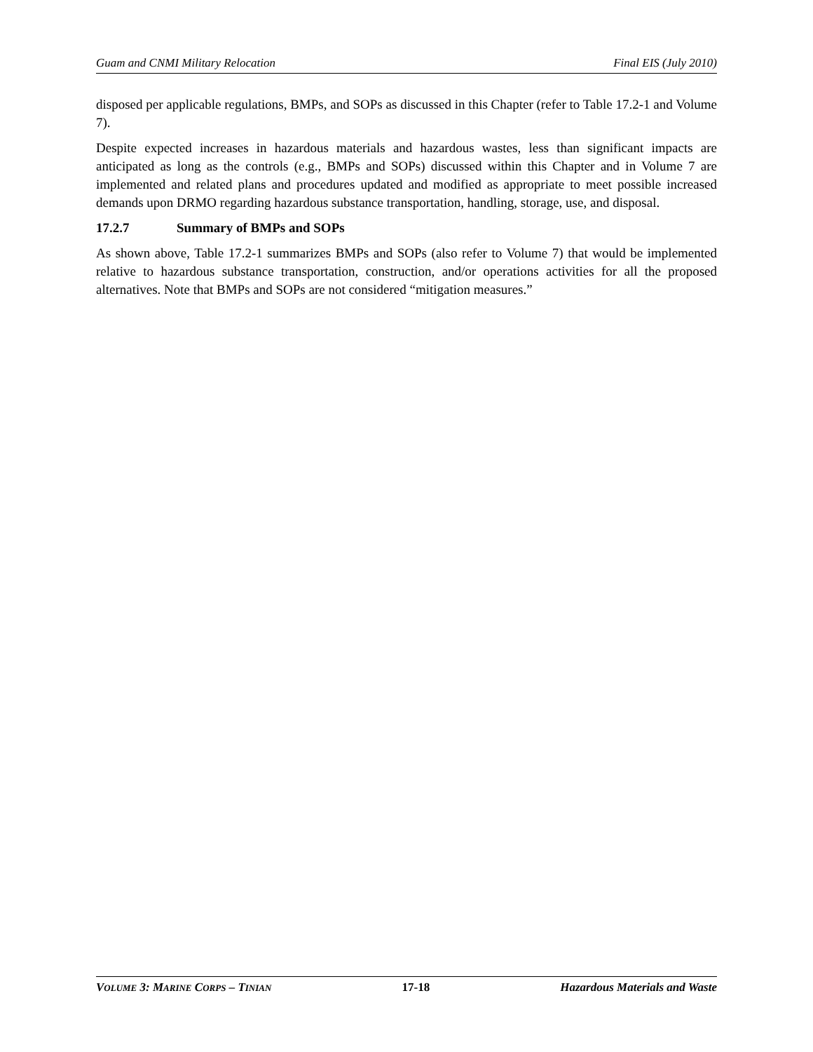Guam and CNMI Military Relocation Final EIS (July 2010)
disposed per applicable regulations, BMPs, and SOPs as discussed in this Chapter (refer to Table 17.2-1 and Volume 7).
Despite expected increases in hazardous materials and hazardous wastes, less than significant impacts are anticipated as long as the controls (e.g., BMPs and SOPs) discussed within this Chapter and in Volume 7 are implemented and related plans and procedures updated and modified as appropriate to meet possible increased demands upon DRMO regarding hazardous substance transportation, handling, storage, use, and disposal.
17.2.7 Summary of BMPs and SOPs
As shown above, Table 17.2-1 summarizes BMPs and SOPs (also refer to Volume 7) that would be implemented relative to hazardous substance transportation, construction, and/or operations activities for all the proposed alternatives. Note that BMPs and SOPs are not considered “mitigation measures.”
VOLUME 3: MARINE CORPS – TINIAN 17-18 Hazardous Materials and Waste